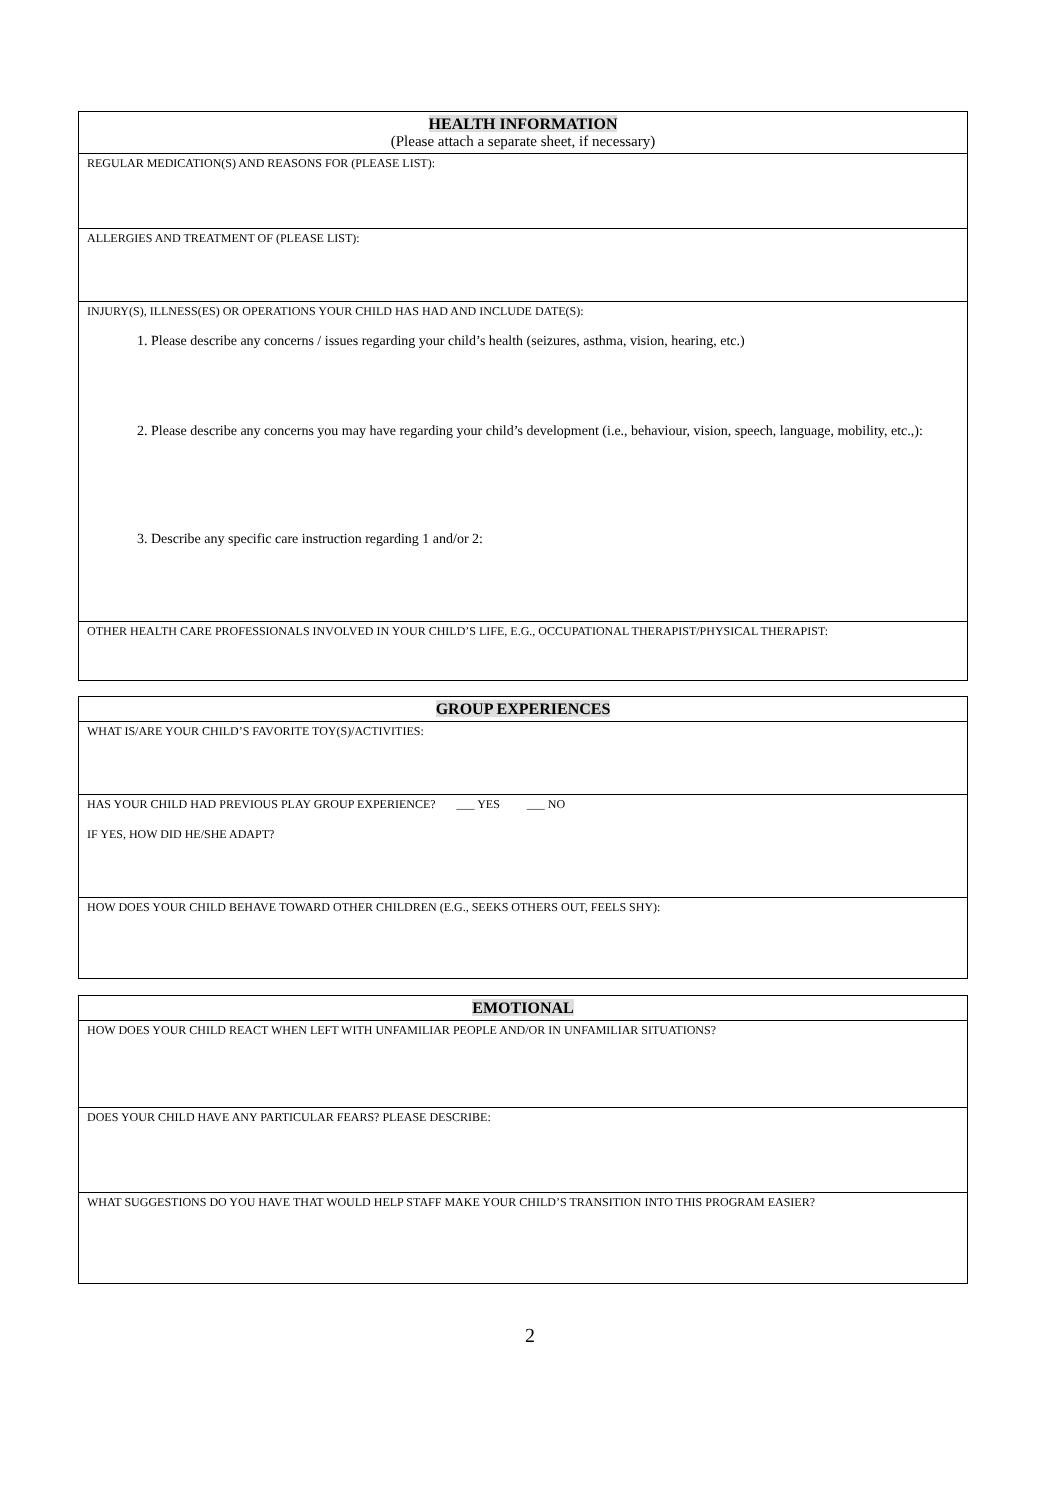| HEALTH INFORMATION (Please attach a separate sheet, if necessary) |
| --- |
| REGULAR MEDICATION(S) AND REASONS FOR (PLEASE LIST): |
| ALLERGIES AND TREATMENT OF (PLEASE LIST): |
| INJURY(S), ILLNESS(ES) OR OPERATIONS YOUR CHILD HAS HAD AND INCLUDE DATE(S): 1. Please describe any concerns / issues regarding your child’s health (seizures, asthma, vision, hearing, etc.) 2. Please describe any concerns you may have regarding your child’s development (i.e., behaviour, vision, speech, language, mobility, etc.,): 3. Describe any specific care instruction regarding 1 and/or 2: |
| OTHER HEALTH CARE PROFESSIONALS INVOLVED IN YOUR CHILD’S LIFE, E.G., OCCUPATIONAL THERAPIST/PHYSICAL THERAPIST: |
| GROUP EXPERIENCES |
| --- |
| WHAT IS/ARE YOUR CHILD’S FAVORITE TOY(S)/ACTIVITIES: |
| HAS YOUR CHILD HAD PREVIOUS PLAY GROUP EXPERIENCE? ___ YES ___ NO IF YES, HOW DID HE/SHE ADAPT? |
| HOW DOES YOUR CHILD BEHAVE TOWARD OTHER CHILDREN (E.G., SEEKS OTHERS OUT, FEELS SHY): |
| EMOTIONAL |
| --- |
| HOW DOES YOUR CHILD REACT WHEN LEFT WITH UNFAMILIAR PEOPLE AND/OR IN UNFAMILIAR SITUATIONS? |
| DOES YOUR CHILD HAVE ANY PARTICULAR FEARS? PLEASE DESCRIBE: |
| WHAT SUGGESTIONS DO YOU HAVE THAT WOULD HELP STAFF MAKE YOUR CHILD’S TRANSITION INTO THIS PROGRAM EASIER? |
2